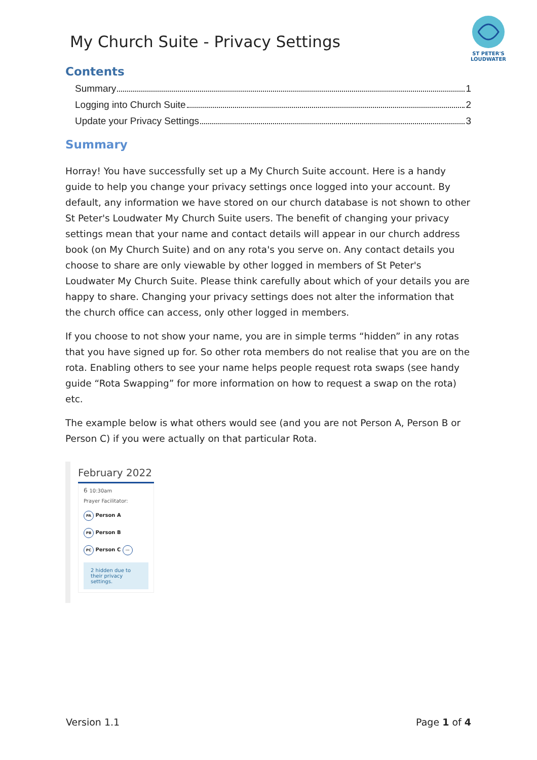My Church Suite - Privacy Settings
ST PETER'S LOUDWATER
Contents
Summary 1
Logging into Church Suite 2
Update your Privacy Settings 3
Summary
Horray! You have successfully set up a My Church Suite account. Here is a handy guide to help you change your privacy settings once logged into your account. By default, any information we have stored on our church database is not shown to other St Peter's Loudwater My Church Suite users. The benefit of changing your privacy settings mean that your name and contact details will appear in our church address book (on My Church Suite) and on any rota's you serve on. Any contact details you choose to share are only viewable by other logged in members of St Peter's Loudwater My Church Suite. Please think carefully about which of your details you are happy to share. Changing your privacy settings does not alter the information that the church office can access, only other logged in members.
If you choose to not show your name, you are in simple terms “hidden” in any rotas that you have signed up for. So other rota members do not realise that you are on the rota. Enabling others to see your name helps people request rota swaps (see handy guide “Rota Swapping” for more information on how to request a swap on the rota) etc.
The example below is what others would see (and you are not Person A, Person B or Person C) if you were actually on that particular Rota.
February 2022
6 10:30am
Prayer Facilitator:
PA Person A
PB Person B
PC Person C ···
2 hidden due to their privacy settings.
Version 1.1 Page 1 of 4